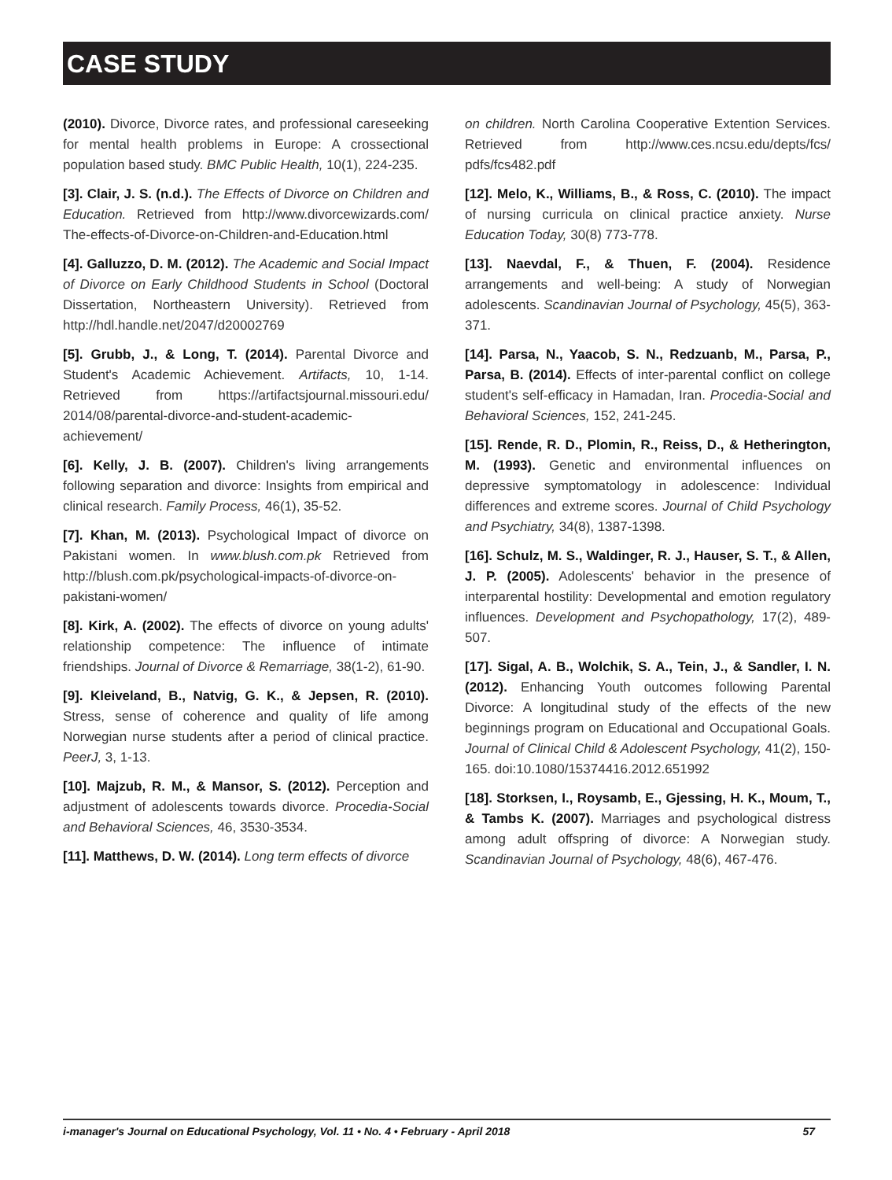CASE STUDY
(2010). Divorce, Divorce rates, and professional careseeking for mental health problems in Europe: A crossectional population based study. BMC Public Health, 10(1), 224-235.
[3]. Clair, J. S. (n.d.). The Effects of Divorce on Children and Education. Retrieved from http://www.divorcewizards.com/ The-effects-of-Divorce-on-Children-and-Education.html
[4]. Galluzzo, D. M. (2012). The Academic and Social Impact of Divorce on Early Childhood Students in School (Doctoral Dissertation, Northeastern University). Retrieved from http://hdl.handle.net/2047/d20002769
[5]. Grubb, J., & Long, T. (2014). Parental Divorce and Student's Academic Achievement. Artifacts, 10, 1-14. Retrieved from https://artifactsjournal.missouri.edu/ 2014/08/parental-divorce-and-student-academic-achievement/
[6]. Kelly, J. B. (2007). Children's living arrangements following separation and divorce: Insights from empirical and clinical research. Family Process, 46(1), 35-52.
[7]. Khan, M. (2013). Psychological Impact of divorce on Pakistani women. In www.blush.com.pk Retrieved from http://blush.com.pk/psychological-impacts-of-divorce-on-pakistani-women/
[8]. Kirk, A. (2002). The effects of divorce on young adults' relationship competence: The influence of intimate friendships. Journal of Divorce & Remarriage, 38(1-2), 61-90.
[9]. Kleiveland, B., Natvig, G. K., & Jepsen, R. (2010). Stress, sense of coherence and quality of life among Norwegian nurse students after a period of clinical practice. PeerJ, 3, 1-13.
[10]. Majzub, R. M., & Mansor, S. (2012). Perception and adjustment of adolescents towards divorce. Procedia-Social and Behavioral Sciences, 46, 3530-3534.
[11]. Matthews, D. W. (2014). Long term effects of divorce
on children. North Carolina Cooperative Extention Services. Retrieved from http://www.ces.ncsu.edu/depts/fcs/ pdfs/fcs482.pdf
[12]. Melo, K., Williams, B., & Ross, C. (2010). The impact of nursing curricula on clinical practice anxiety. Nurse Education Today, 30(8) 773-778.
[13]. Naevdal, F., & Thuen, F. (2004). Residence arrangements and well-being: A study of Norwegian adolescents. Scandinavian Journal of Psychology, 45(5), 363-371.
[14]. Parsa, N., Yaacob, S. N., Redzuanb, M., Parsa, P., Parsa, B. (2014). Effects of inter-parental conflict on college student's self-efficacy in Hamadan, Iran. Procedia-Social and Behavioral Sciences, 152, 241-245.
[15]. Rende, R. D., Plomin, R., Reiss, D., & Hetherington, M. (1993). Genetic and environmental influences on depressive symptomatology in adolescence: Individual differences and extreme scores. Journal of Child Psychology and Psychiatry, 34(8), 1387-1398.
[16]. Schulz, M. S., Waldinger, R. J., Hauser, S. T., & Allen, J. P. (2005). Adolescents' behavior in the presence of interparental hostility: Developmental and emotion regulatory influences. Development and Psychopathology, 17(2), 489-507.
[17]. Sigal, A. B., Wolchik, S. A., Tein, J., & Sandler, I. N. (2012). Enhancing Youth outcomes following Parental Divorce: A longitudinal study of the effects of the new beginnings program on Educational and Occupational Goals. Journal of Clinical Child & Adolescent Psychology, 41(2), 150-165. doi:10.1080/15374416.2012.651992
[18]. Storksen, I., Roysamb, E., Gjessing, H. K., Moum, T., & Tambs K. (2007). Marriages and psychological distress among adult offspring of divorce: A Norwegian study. Scandinavian Journal of Psychology, 48(6), 467-476.
i-manager's Journal on Educational Psychology, Vol. 11 • No. 4 • February - April 2018 57